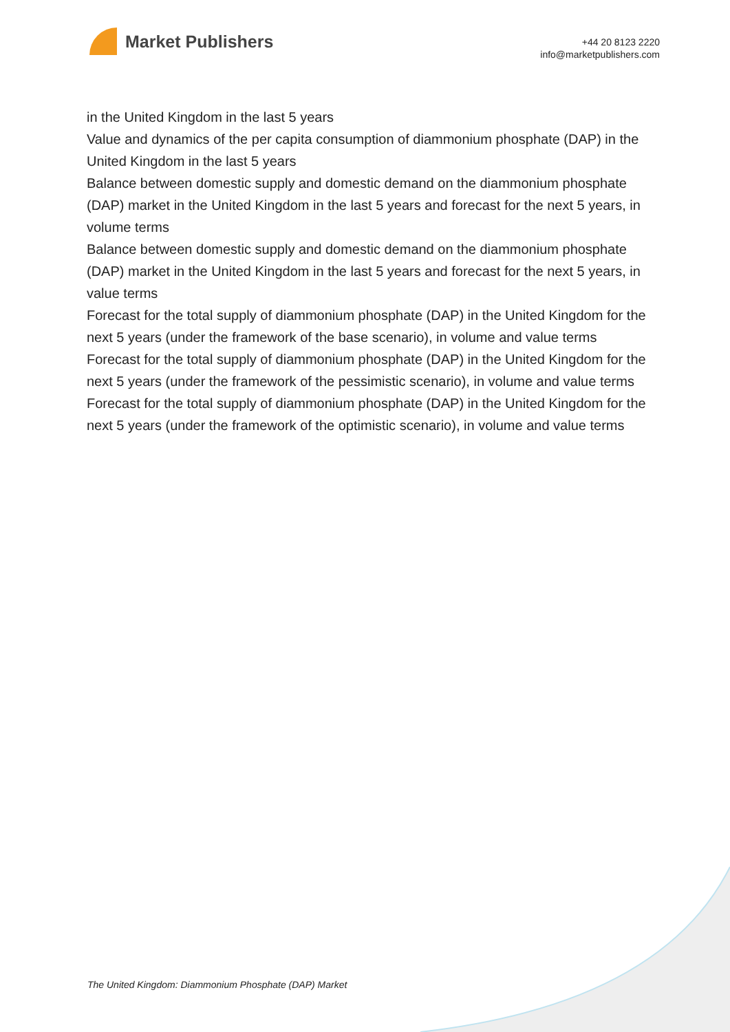Market Publishers
+44 20 8123 2220
info@marketpublishers.com
in the United Kingdom in the last 5 years
Value and dynamics of the per capita consumption of diammonium phosphate (DAP) in the United Kingdom in the last 5 years
Balance between domestic supply and domestic demand on the diammonium phosphate (DAP) market in the United Kingdom in the last 5 years and forecast for the next 5 years, in volume terms
Balance between domestic supply and domestic demand on the diammonium phosphate (DAP) market in the United Kingdom in the last 5 years and forecast for the next 5 years, in value terms
Forecast for the total supply of diammonium phosphate (DAP) in the United Kingdom for the next 5 years (under the framework of the base scenario), in volume and value terms
Forecast for the total supply of diammonium phosphate (DAP) in the United Kingdom for the next 5 years (under the framework of the pessimistic scenario), in volume and value terms
Forecast for the total supply of diammonium phosphate (DAP) in the United Kingdom for the next 5 years (under the framework of the optimistic scenario), in volume and value terms
The United Kingdom: Diammonium Phosphate (DAP) Market